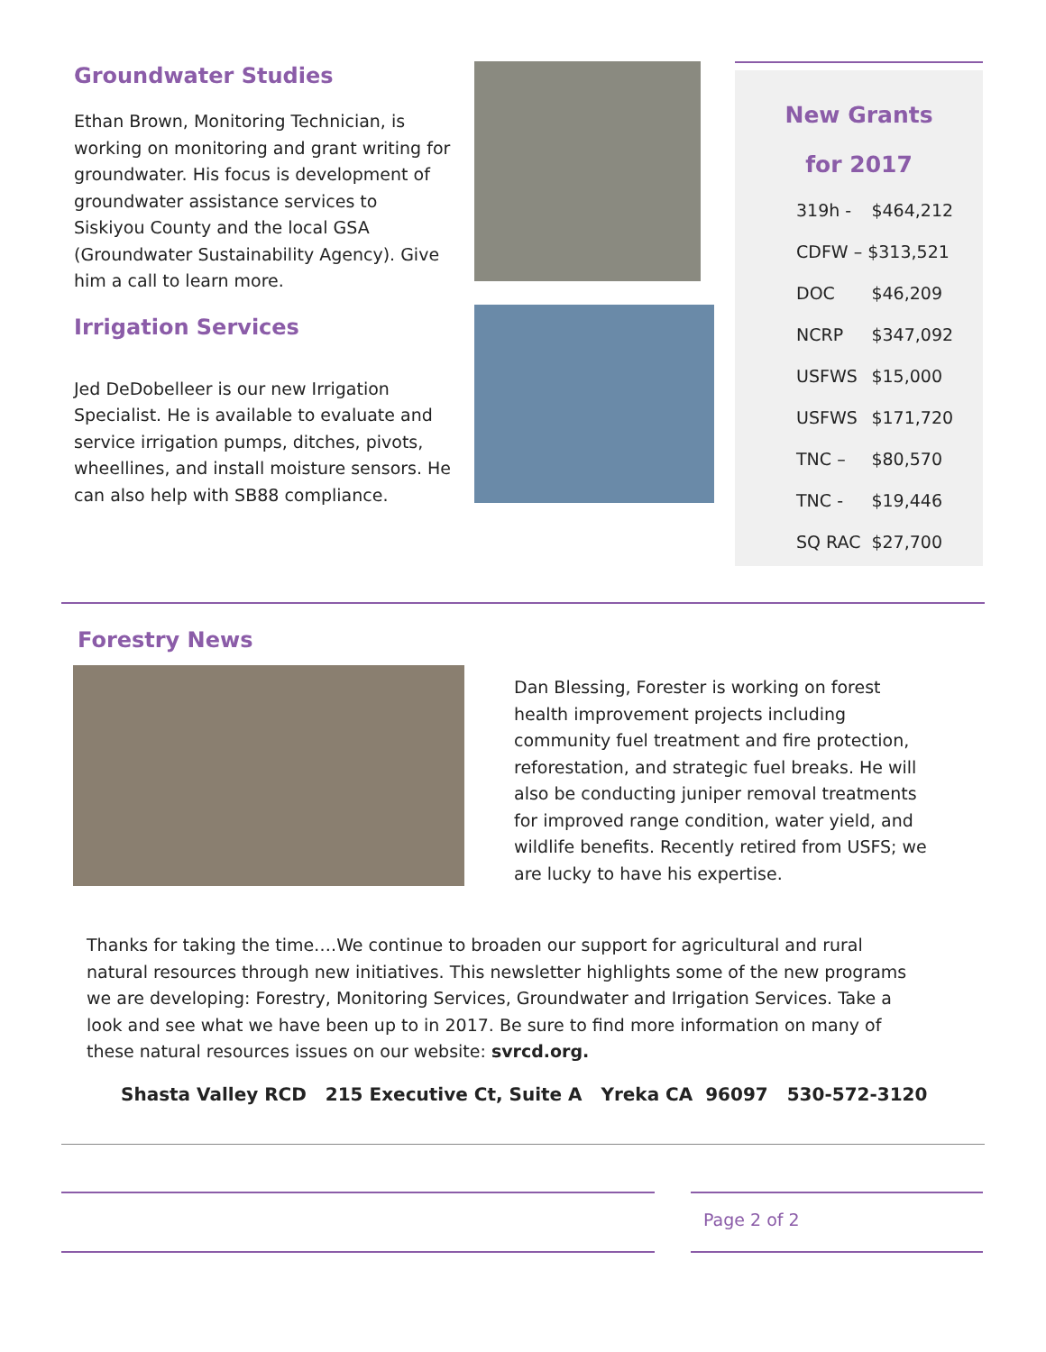Groundwater Studies
Ethan Brown, Monitoring Technician, is working on monitoring and grant writing for groundwater. His focus is development of groundwater assistance services to Siskiyou County and the local GSA (Groundwater Sustainability Agency). Give him a call to learn more.
Irrigation Services
Jed DeDobelleer is our new Irrigation Specialist. He is available to evaluate and service irrigation pumps, ditches, pivots, wheellines, and install moisture sensors. He can also help with SB88 compliance.
New Grants
for 2017
| 319h - | $464,212 |
| CDFW – $313,521 | |
| DOC | $46,209 |
| NCRP | $347,092 |
| USFWS | $15,000 |
| USFWS | $171,720 |
| TNC – | $80,570 |
| TNC - | $19,446 |
| SQ RAC | $27,700 |
Forestry News
Dan Blessing, Forester is working on forest health improvement projects including community fuel treatment and fire protection, reforestation, and strategic fuel breaks. He will also be conducting juniper removal treatments for improved range condition, water yield, and wildlife benefits. Recently retired from USFS; we are lucky to have his expertise.
Thanks for taking the time….We continue to broaden our support for agricultural and rural natural resources through new initiatives. This newsletter highlights some of the new programs we are developing: Forestry, Monitoring Services, Groundwater and Irrigation Services. Take a look and see what we have been up to in 2017. Be sure to find more information on many of these natural resources issues on our website: svrcd.org.
Shasta Valley RCD 215 Executive Ct, Suite A Yreka CA 96097 530-572-3120
Page 2 of 2